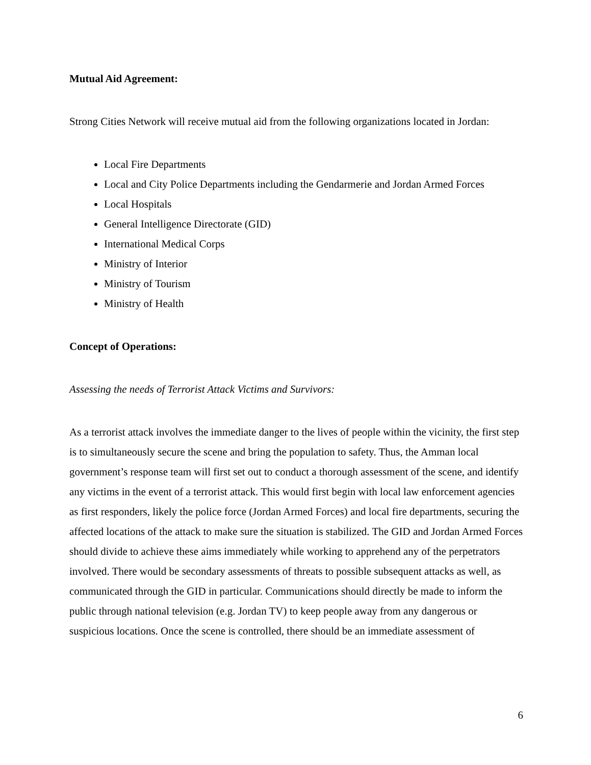Mutual Aid Agreement:
Strong Cities Network will receive mutual aid from the following organizations located in Jordan:
Local Fire Departments
Local and City Police Departments including the Gendarmerie and Jordan Armed Forces
Local Hospitals
General Intelligence Directorate (GID)
International Medical Corps
Ministry of Interior
Ministry of Tourism
Ministry of Health
Concept of Operations:
Assessing the needs of Terrorist Attack Victims and Survivors:
As a terrorist attack involves the immediate danger to the lives of people within the vicinity, the first step is to simultaneously secure the scene and bring the population to safety. Thus, the Amman local government’s response team will first set out to conduct a thorough assessment of the scene, and identify any victims in the event of a terrorist attack. This would first begin with local law enforcement agencies as first responders, likely the police force (Jordan Armed Forces) and local fire departments, securing the affected locations of the attack to make sure the situation is stabilized. The GID and Jordan Armed Forces should divide to achieve these aims immediately while working to apprehend any of the perpetrators involved. There would be secondary assessments of threats to possible subsequent attacks as well, as communicated through the GID in particular. Communications should directly be made to inform the public through national television (e.g. Jordan TV) to keep people away from any dangerous or suspicious locations. Once the scene is controlled, there should be an immediate assessment of
6